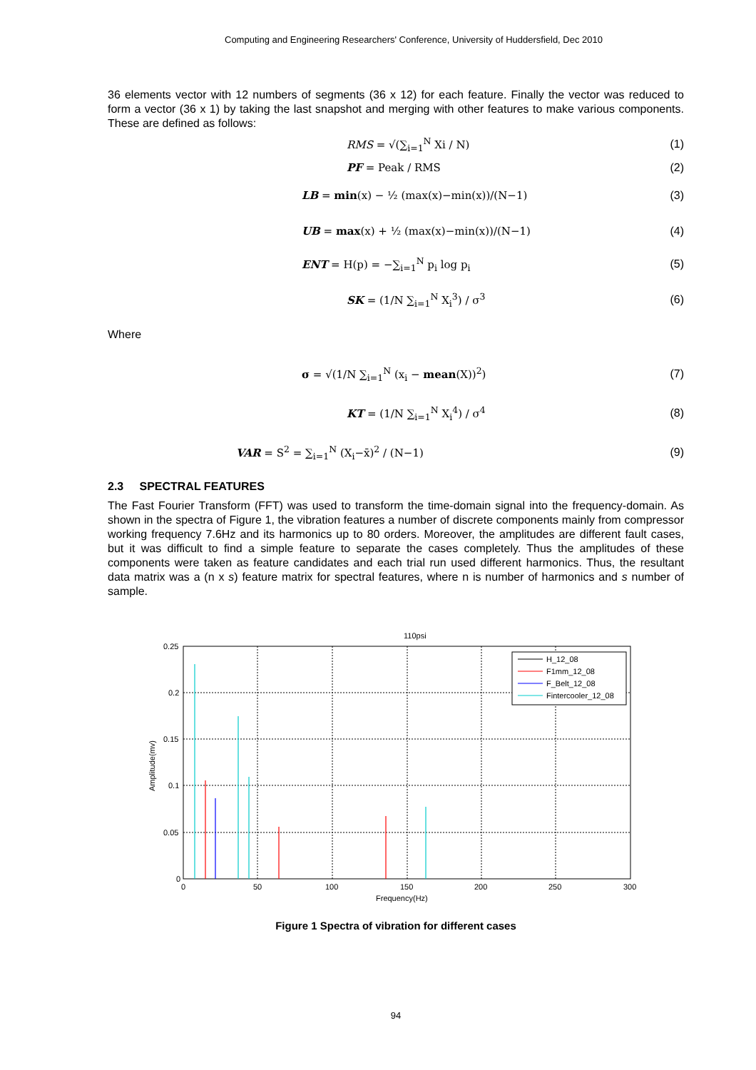Computing and Engineering Researchers' Conference, University of Huddersfield, Dec 2010
36 elements vector with 12 numbers of segments (36 x 12) for each feature. Finally the vector was reduced to form a vector (36 x 1) by taking the last snapshot and merging with other features to make various components. These are defined as follows:
RMS = √(∑<sub>i=1</sub><sup>N</sup> Xi / N) (1)
PF = Peak / RMS (2)
LB = min(x) − ½ (max(x)−min(x))/(N−1)
(3)
UB = max(x) + ½ (max(x)−min(x))/(N−1)
(4)
ENT = H(p) = −∑<sub>i=1</sub><sup>N</sup> p<sub>i</sub> log p<sub>i</sub> (5)
SK = (1/N ∑<sub>i=1</sub><sup>N</sup> X<sub>i</sub><sup>3</sup>) / σ<sup>3</sup> (6)
Where
σ = √(1/N ∑<sub>i=1</sub><sup>N</sup> (x<sub>i</sub> − mean(X))<sup>2</sup>)
(7)
KT = (1/N ∑<sub>i=1</sub><sup>N</sup> X<sub>i</sub><sup>4</sup>) / σ<sup>4</sup> (8)
VAR = S<sup>2</sup> = ∑<sub>i=1</sub><sup>N</sup> (X<sub>i</sub>−x̄)<sup>2</sup> / (N−1)
(9)
2.3 SPECTRAL FEATURES
The Fast Fourier Transform (FFT) was used to transform the time-domain signal into the frequency-domain. As shown in the spectra of Figure 1, the vibration features a number of discrete components mainly from compressor working frequency 7.6Hz and its harmonics up to 80 orders. Moreover, the amplitudes are different fault cases, but it was difficult to find a simple feature to separate the cases completely. Thus the amplitudes of these components were taken as feature candidates and each trial run used different harmonics. Thus, the resultant data matrix was a (n x s) feature matrix for spectral features, where n is number of harmonics and s number of sample.
110psi
0.25
0.2
0.15
0.1
0.05
0
0
50
100
150
200
250
300
Frequency(Hz)
Amplitude(mv)
H_12_08
F1mm_12_08
F_Belt_12_08
Fintercooler_12_08
Figure 1 Spectra of vibration for different cases
94